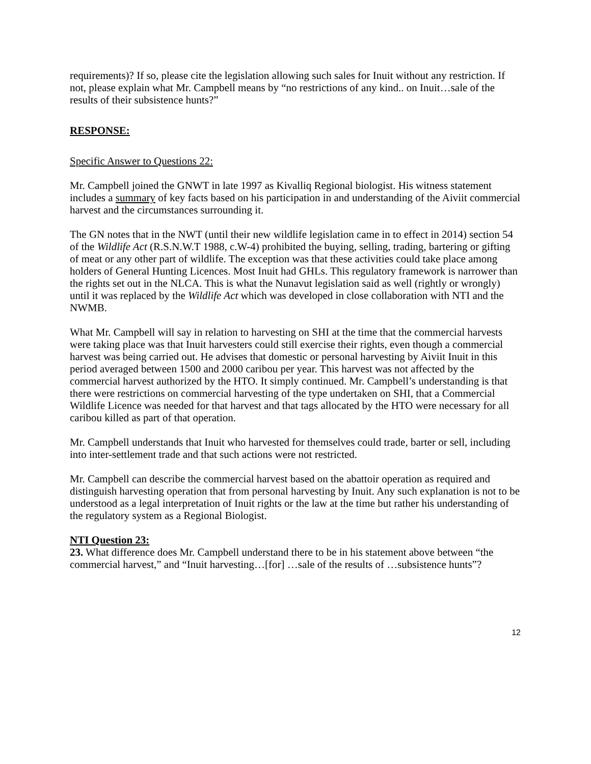requirements)? If so, please cite the legislation allowing such sales for Inuit without any restriction. If not, please explain what Mr. Campbell means by “no restrictions of any kind.. on Inuit…sale of the results of their subsistence hunts?”
RESPONSE:
Specific Answer to Questions 22:
Mr. Campbell joined the GNWT in late 1997 as Kivalliq Regional biologist. His witness statement includes a summary of key facts based on his participation in and understanding of the Aiviit commercial harvest and the circumstances surrounding it.
The GN notes that in the NWT (until their new wildlife legislation came in to effect in 2014) section 54 of the Wildlife Act (R.S.N.W.T 1988, c.W-4) prohibited the buying, selling, trading, bartering or gifting of meat or any other part of wildlife. The exception was that these activities could take place among holders of General Hunting Licences. Most Inuit had GHLs. This regulatory framework is narrower than the rights set out in the NLCA. This is what the Nunavut legislation said as well (rightly or wrongly) until it was replaced by the Wildlife Act which was developed in close collaboration with NTI and the NWMB.
What Mr. Campbell will say in relation to harvesting on SHI at the time that the commercial harvests were taking place was that Inuit harvesters could still exercise their rights, even though a commercial harvest was being carried out. He advises that domestic or personal harvesting by Aiviit Inuit in this period averaged between 1500 and 2000 caribou per year. This harvest was not affected by the commercial harvest authorized by the HTO. It simply continued. Mr. Campbell’s understanding is that there were restrictions on commercial harvesting of the type undertaken on SHI, that a Commercial Wildlife Licence was needed for that harvest and that tags allocated by the HTO were necessary for all caribou killed as part of that operation.
Mr. Campbell understands that Inuit who harvested for themselves could trade, barter or sell, including into inter-settlement trade and that such actions were not restricted.
Mr. Campbell can describe the commercial harvest based on the abattoir operation as required and distinguish harvesting operation that from personal harvesting by Inuit. Any such explanation is not to be understood as a legal interpretation of Inuit rights or the law at the time but rather his understanding of the regulatory system as a Regional Biologist.
NTI Question 23:
23. What difference does Mr. Campbell understand there to be in his statement above between “the commercial harvest,” and “Inuit harvesting…[for] …sale of the results of …subsistence hunts”?
12